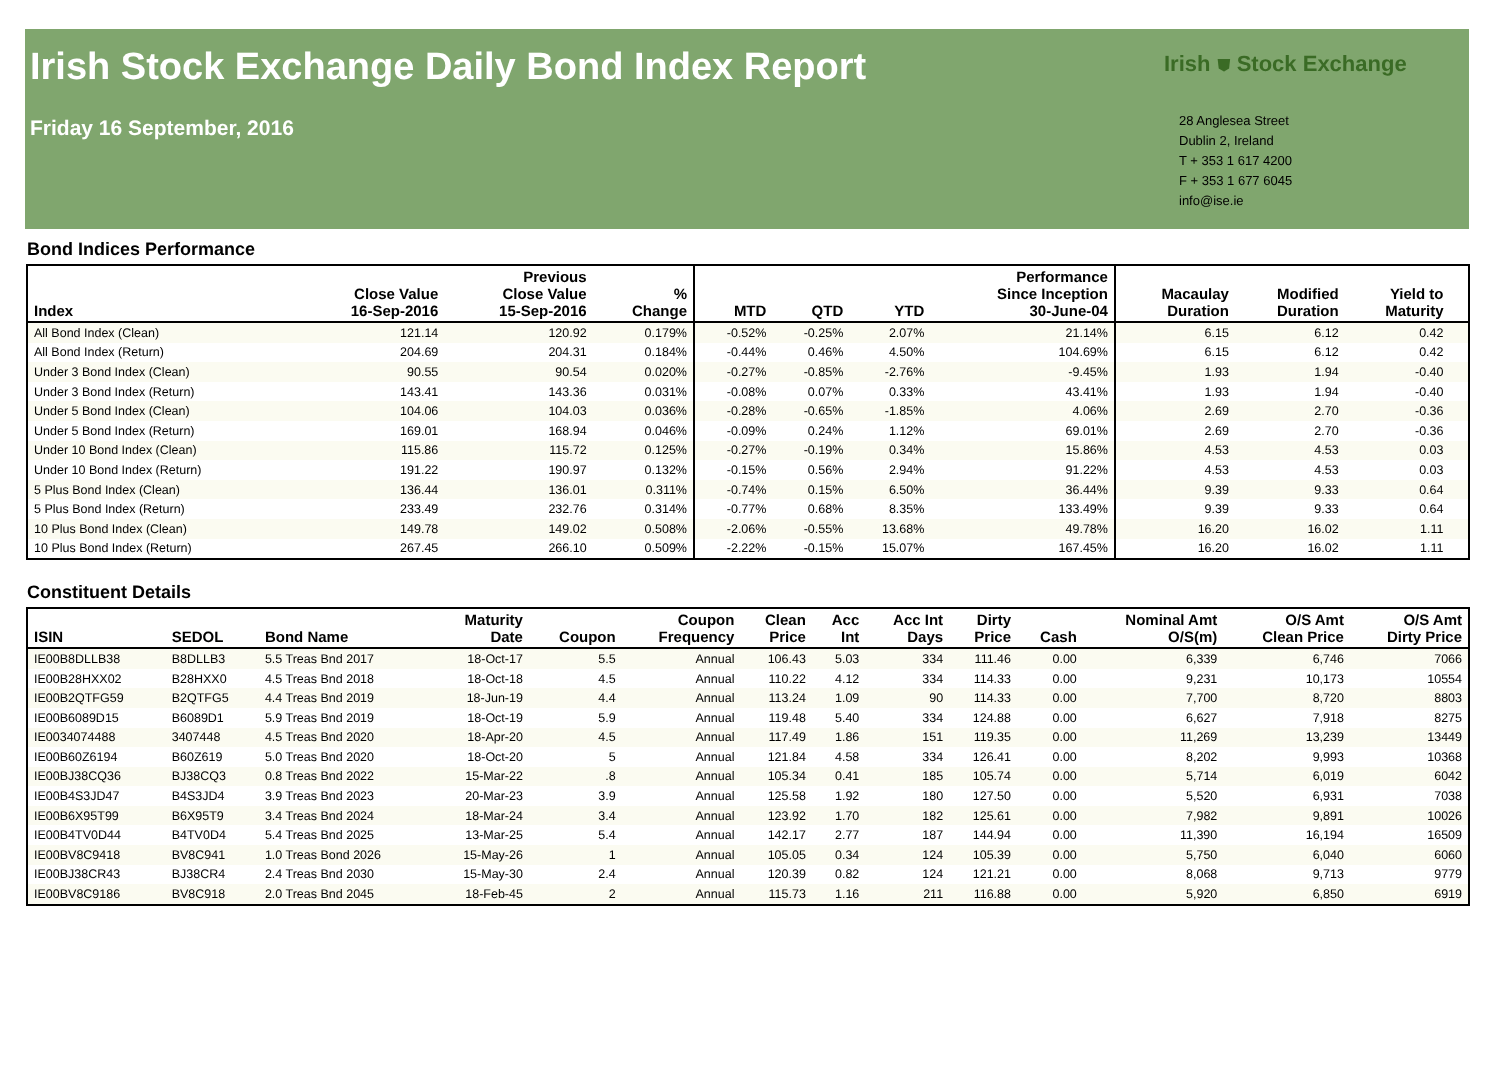Irish Stock Exchange Daily Bond Index Report
Friday 16 September, 2016
Irish ⛊ Stock Exchange
28 Anglesea Street
Dublin 2, Ireland
T + 353 1 617 4200
F + 353 1 677 6045
info@ise.ie
Bond Indices Performance
| Index | Close Value 16-Sep-2016 | Previous Close Value 15-Sep-2016 | % Change | MTD | QTD | YTD | Performance Since Inception 30-June-04 | Macaulay Duration | Modified Duration | Yield to Maturity | |
| --- | --- | --- | --- | --- | --- | --- | --- | --- | --- | --- | --- |
| All Bond Index (Clean) | 121.14 | 120.92 | 0.179% | -0.52% | -0.25% | 2.07% | 21.14% | 6.15 | 6.12 | 0.42 | |
| All Bond Index (Return) | 204.69 | 204.31 | 0.184% | -0.44% | 0.46% | 4.50% | 104.69% | 6.15 | 6.12 | 0.42 | |
| Under 3 Bond Index (Clean) | 90.55 | 90.54 | 0.020% | -0.27% | -0.85% | -2.76% | -9.45% | 1.93 | 1.94 | -0.40 | |
| Under 3 Bond Index (Return) | 143.41 | 143.36 | 0.031% | -0.08% | 0.07% | 0.33% | 43.41% | 1.93 | 1.94 | -0.40 | |
| Under 5 Bond Index (Clean) | 104.06 | 104.03 | 0.036% | -0.28% | -0.65% | -1.85% | 4.06% | 2.69 | 2.70 | -0.36 | |
| Under 5 Bond Index (Return) | 169.01 | 168.94 | 0.046% | -0.09% | 0.24% | 1.12% | 69.01% | 2.69 | 2.70 | -0.36 | |
| Under 10 Bond Index (Clean) | 115.86 | 115.72 | 0.125% | -0.27% | -0.19% | 0.34% | 15.86% | 4.53 | 4.53 | 0.03 | |
| Under 10 Bond Index (Return) | 191.22 | 190.97 | 0.132% | -0.15% | 0.56% | 2.94% | 91.22% | 4.53 | 4.53 | 0.03 | |
| 5 Plus Bond Index (Clean) | 136.44 | 136.01 | 0.311% | -0.74% | 0.15% | 6.50% | 36.44% | 9.39 | 9.33 | 0.64 | |
| 5 Plus Bond Index (Return) | 233.49 | 232.76 | 0.314% | -0.77% | 0.68% | 8.35% | 133.49% | 9.39 | 9.33 | 0.64 | |
| 10 Plus Bond Index (Clean) | 149.78 | 149.02 | 0.508% | -2.06% | -0.55% | 13.68% | 49.78% | 16.20 | 16.02 | 1.11 | |
| 10 Plus Bond Index (Return) | 267.45 | 266.10 | 0.509% | -2.22% | -0.15% | 15.07% | 167.45% | 16.20 | 16.02 | 1.11 | |
Constituent Details
| ISIN | SEDOL | Bond Name | Maturity Date | Coupon | Coupon Frequency | Clean Price | Acc Int | Acc Int Days | Dirty Price | Cash | Nominal Amt O/S(m) | O/S Amt Clean Price | O/S Amt Dirty Price |
| --- | --- | --- | --- | --- | --- | --- | --- | --- | --- | --- | --- | --- | --- |
| IE00B8DLLB38 | B8DLLB3 | 5.5 Treas Bnd 2017 | 18-Oct-17 | 5.5 | Annual | 106.43 | 5.03 | 334 | 111.46 | 0.00 | 6,339 | 6,746 | 7066 |
| IE00B28HXX02 | B28HXX0 | 4.5 Treas Bnd 2018 | 18-Oct-18 | 4.5 | Annual | 110.22 | 4.12 | 334 | 114.33 | 0.00 | 9,231 | 10,173 | 10554 |
| IE00B2QTFG59 | B2QTFG5 | 4.4 Treas Bnd 2019 | 18-Jun-19 | 4.4 | Annual | 113.24 | 1.09 | 90 | 114.33 | 0.00 | 7,700 | 8,720 | 8803 |
| IE00B6089D15 | B6089D1 | 5.9 Treas Bnd 2019 | 18-Oct-19 | 5.9 | Annual | 119.48 | 5.40 | 334 | 124.88 | 0.00 | 6,627 | 7,918 | 8275 |
| IE0034074488 | 3407448 | 4.5 Treas Bnd 2020 | 18-Apr-20 | 4.5 | Annual | 117.49 | 1.86 | 151 | 119.35 | 0.00 | 11,269 | 13,239 | 13449 |
| IE00B60Z6194 | B60Z619 | 5.0 Treas Bnd 2020 | 18-Oct-20 | 5 | Annual | 121.84 | 4.58 | 334 | 126.41 | 0.00 | 8,202 | 9,993 | 10368 |
| IE00BJ38CQ36 | BJ38CQ3 | 0.8 Treas Bnd 2022 | 15-Mar-22 | .8 | Annual | 105.34 | 0.41 | 185 | 105.74 | 0.00 | 5,714 | 6,019 | 6042 |
| IE00B4S3JD47 | B4S3JD4 | 3.9 Treas Bnd 2023 | 20-Mar-23 | 3.9 | Annual | 125.58 | 1.92 | 180 | 127.50 | 0.00 | 5,520 | 6,931 | 7038 |
| IE00B6X95T99 | B6X95T9 | 3.4 Treas Bnd 2024 | 18-Mar-24 | 3.4 | Annual | 123.92 | 1.70 | 182 | 125.61 | 0.00 | 7,982 | 9,891 | 10026 |
| IE00B4TV0D44 | B4TV0D4 | 5.4 Treas Bnd 2025 | 13-Mar-25 | 5.4 | Annual | 142.17 | 2.77 | 187 | 144.94 | 0.00 | 11,390 | 16,194 | 16509 |
| IE00BV8C9418 | BV8C941 | 1.0 Treas Bond 2026 | 15-May-26 | 1 | Annual | 105.05 | 0.34 | 124 | 105.39 | 0.00 | 5,750 | 6,040 | 6060 |
| IE00BJ38CR43 | BJ38CR4 | 2.4 Treas Bnd 2030 | 15-May-30 | 2.4 | Annual | 120.39 | 0.82 | 124 | 121.21 | 0.00 | 8,068 | 9,713 | 9779 |
| IE00BV8C9186 | BV8C918 | 2.0 Treas Bnd 2045 | 18-Feb-45 | 2 | Annual | 115.73 | 1.16 | 211 | 116.88 | 0.00 | 5,920 | 6,850 | 6919 |